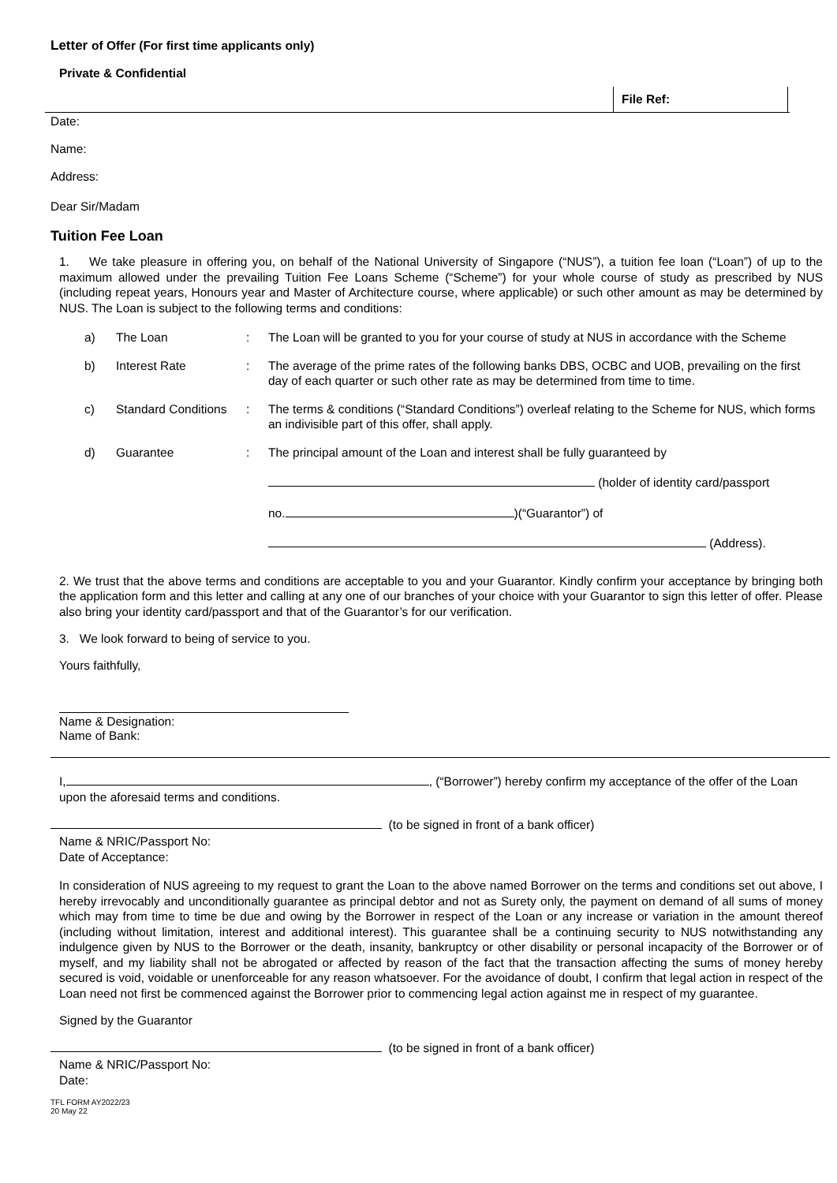Letter of Offer (For first time applicants only)
Private & Confidential
File Ref:
Date:
Name:
Address:
Dear Sir/Madam
Tuition Fee Loan
1. We take pleasure in offering you, on behalf of the National University of Singapore (“NUS”), a tuition fee loan (“Loan”) of up to the maximum allowed under the prevailing Tuition Fee Loans Scheme (“Scheme”) for your whole course of study as prescribed by NUS (including repeat years, Honours year and Master of Architecture course, where applicable) or such other amount as may be determined by NUS. The Loan is subject to the following terms and conditions:
| a) | The Loan | : | The Loan will be granted to you for your course of study at NUS in accordance with the Scheme |
| b) | Interest Rate | : | The average of the prime rates of the following banks DBS, OCBC and UOB, prevailing on the first day of each quarter or such other rate as may be determined from time to time. |
| c) | Standard Conditions | : | The terms & conditions (“Standard Conditions”) overleaf relating to the Scheme for NUS, which forms an indivisible part of this offer, shall apply. |
| d) | Guarantee | : | The principal amount of the Loan and interest shall be fully guaranteed by (holder of identity card/passport no. )(“Guarantor”) of (Address). |
2. We trust that the above terms and conditions are acceptable to you and your Guarantor. Kindly confirm your acceptance by bringing both the application form and this letter and calling at any one of our branches of your choice with your Guarantor to sign this letter of offer. Please also bring your identity card/passport and that of the Guarantor’s for our verification.
3. We look forward to being of service to you.
Yours faithfully,
Name & Designation:
Name of Bank:
I, , (“Borrower”) hereby confirm my acceptance of the offer of the Loan upon the aforesaid terms and conditions.
(to be signed in front of a bank officer)
Name & NRIC/Passport No:
Date of Acceptance:
In consideration of NUS agreeing to my request to grant the Loan to the above named Borrower on the terms and conditions set out above, I hereby irrevocably and unconditionally guarantee as principal debtor and not as Surety only, the payment on demand of all sums of money which may from time to time be due and owing by the Borrower in respect of the Loan or any increase or variation in the amount thereof (including without limitation, interest and additional interest). This guarantee shall be a continuing security to NUS notwithstanding any indulgence given by NUS to the Borrower or the death, insanity, bankruptcy or other disability or personal incapacity of the Borrower or of myself, and my liability shall not be abrogated or affected by reason of the fact that the transaction affecting the sums of money hereby secured is void, voidable or unenforceable for any reason whatsoever. For the avoidance of doubt, I confirm that legal action in respect of the Loan need not first be commenced against the Borrower prior to commencing legal action against me in respect of my guarantee.
Signed by the Guarantor
(to be signed in front of a bank officer)
Name & NRIC/Passport No:
Date:
TFL FORM AY2022/23
20 May 22